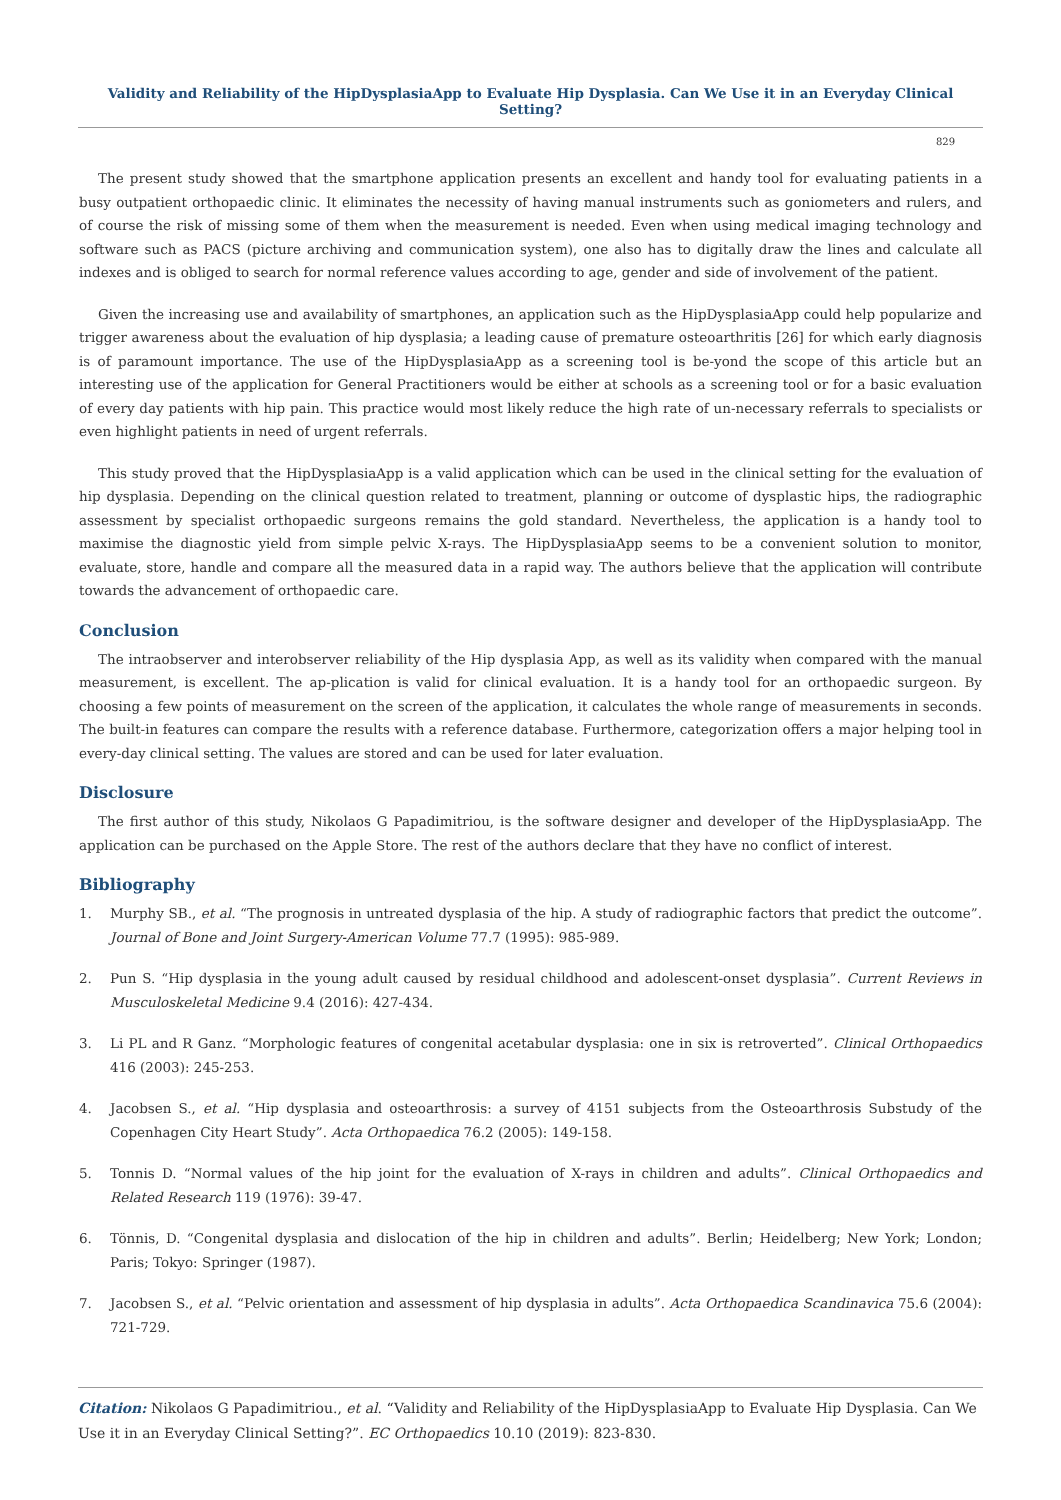Validity and Reliability of the HipDysplasiaApp to Evaluate Hip Dysplasia. Can We Use it in an Everyday Clinical Setting?
829
The present study showed that the smartphone application presents an excellent and handy tool for evaluating patients in a busy outpatient orthopaedic clinic. It eliminates the necessity of having manual instruments such as goniometers and rulers, and of course the risk of missing some of them when the measurement is needed. Even when using medical imaging technology and software such as PACS (picture archiving and communication system), one also has to digitally draw the lines and calculate all indexes and is obliged to search for normal reference values according to age, gender and side of involvement of the patient.
Given the increasing use and availability of smartphones, an application such as the HipDysplasiaApp could help popularize and trigger awareness about the evaluation of hip dysplasia; a leading cause of premature osteoarthritis [26] for which early diagnosis is of paramount importance. The use of the HipDysplasiaApp as a screening tool is be-yond the scope of this article but an interesting use of the application for General Practitioners would be either at schools as a screening tool or for a basic evaluation of every day patients with hip pain. This practice would most likely reduce the high rate of un-necessary referrals to specialists or even highlight patients in need of urgent referrals.
This study proved that the HipDysplasiaApp is a valid application which can be used in the clinical setting for the evaluation of hip dysplasia. Depending on the clinical question related to treatment, planning or outcome of dysplastic hips, the radiographic assessment by specialist orthopaedic surgeons remains the gold standard. Nevertheless, the application is a handy tool to maximise the diagnostic yield from simple pelvic X-rays. The HipDysplasiaApp seems to be a convenient solution to monitor, evaluate, store, handle and compare all the measured data in a rapid way. The authors believe that the application will contribute towards the advancement of orthopaedic care.
Conclusion
The intraobserver and interobserver reliability of the Hip dysplasia App, as well as its validity when compared with the manual measurement, is excellent. The ap-plication is valid for clinical evaluation. It is a handy tool for an orthopaedic surgeon. By choosing a few points of measurement on the screen of the application, it calculates the whole range of measurements in seconds. The built-in features can compare the results with a reference database. Furthermore, categorization offers a major helping tool in every-day clinical setting. The values are stored and can be used for later evaluation.
Disclosure
The first author of this study, Nikolaos G Papadimitriou, is the software designer and developer of the HipDysplasiaApp. The application can be purchased on the Apple Store. The rest of the authors declare that they have no conflict of interest.
Bibliography
1. Murphy SB., et al. “The prognosis in untreated dysplasia of the hip. A study of radiographic factors that predict the outcome”. Journal of Bone and Joint Surgery-American Volume 77.7 (1995): 985-989.
2. Pun S. “Hip dysplasia in the young adult caused by residual childhood and adolescent-onset dysplasia”. Current Reviews in Musculoskeletal Medicine 9.4 (2016): 427-434.
3. Li PL and R Ganz. “Morphologic features of congenital acetabular dysplasia: one in six is retroverted”. Clinical Orthopaedics 416 (2003): 245-253.
4. Jacobsen S., et al. “Hip dysplasia and osteoarthrosis: a survey of 4151 subjects from the Osteoarthrosis Substudy of the Copenhagen City Heart Study”. Acta Orthopaedica 76.2 (2005): 149-158.
5. Tonnis D. “Normal values of the hip joint for the evaluation of X-rays in children and adults”. Clinical Orthopaedics and Related Research 119 (1976): 39-47.
6. Tönnis, D. “Congenital dysplasia and dislocation of the hip in children and adults”. Berlin; Heidelberg; New York; London; Paris; Tokyo: Springer (1987).
7. Jacobsen S., et al. “Pelvic orientation and assessment of hip dysplasia in adults”. Acta Orthopaedica Scandinavica 75.6 (2004): 721-729.
Citation: Nikolaos G Papadimitriou., et al. “Validity and Reliability of the HipDysplasiaApp to Evaluate Hip Dysplasia. Can We Use it in an Everyday Clinical Setting?”. EC Orthopaedics 10.10 (2019): 823-830.